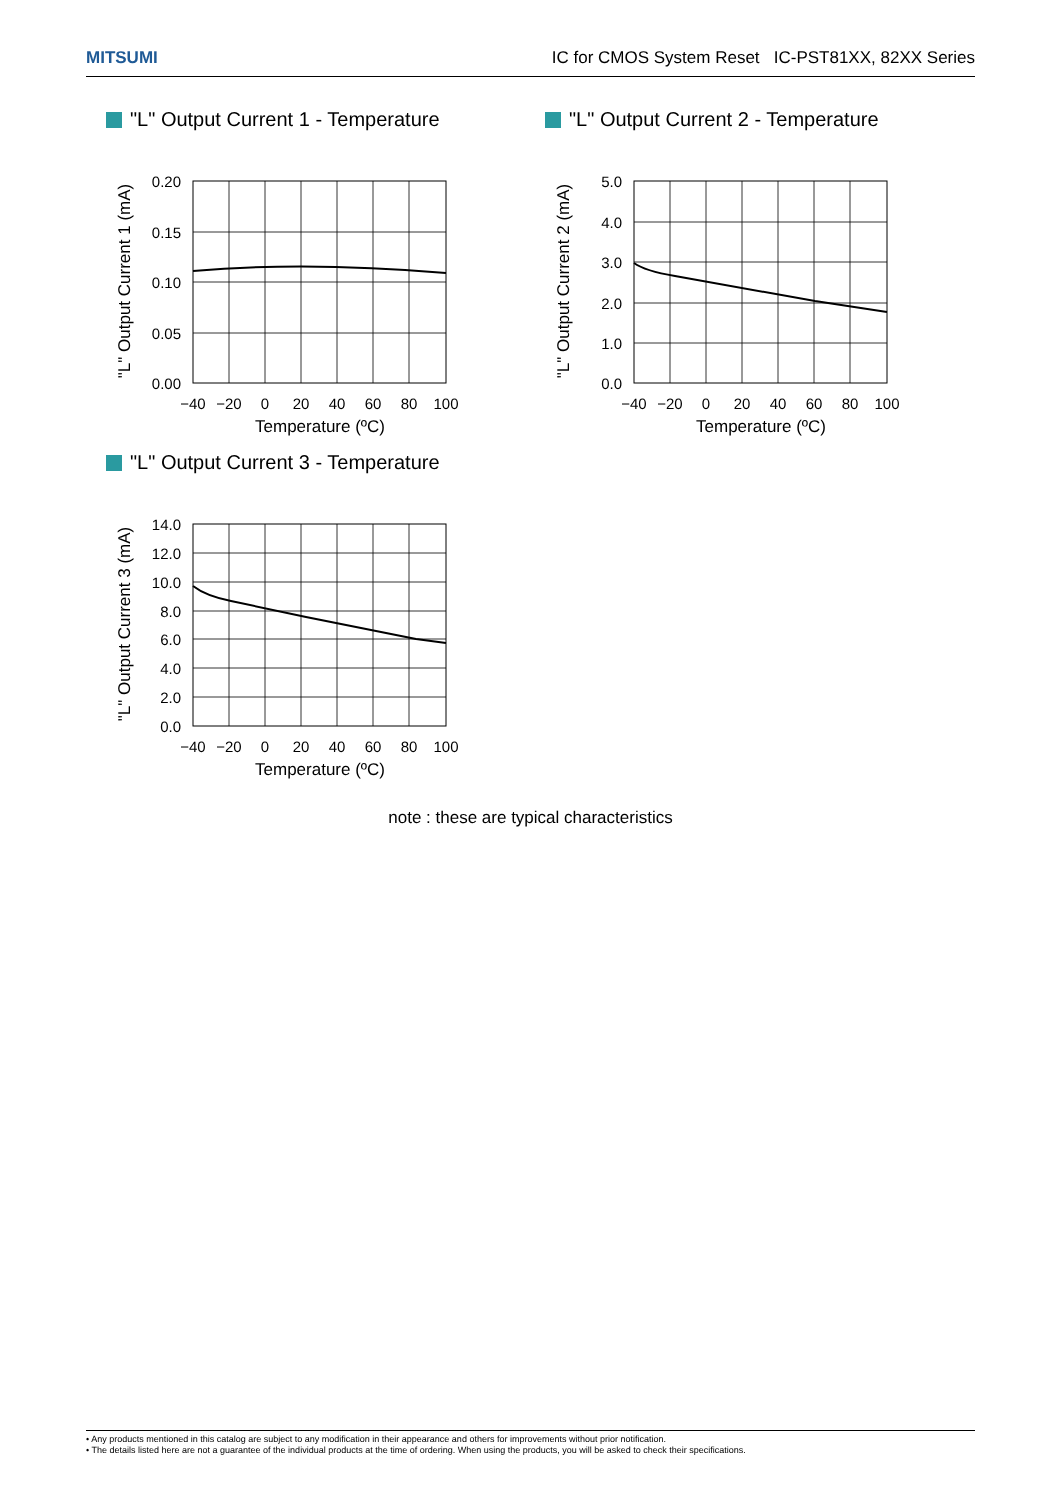MITSUMI IC for CMOS System Reset IC-PST81XX, 82XX Series
"L" Output Current 1 - Temperature
"L" Output Current 1 (mA)
0.20
0.15
0.10
0.05
0.00
−40
−20
0
20
40
60
80
100
Temperature (ºC)
"L" Output Current 2 - Temperature
"L" Output Current 2 (mA)
5.0
4.0
3.0
2.0
1.0
0.0
−40
−20
0
20
40
60
80
100
Temperature (ºC)
"L" Output Current 3 - Temperature
"L" Output Current 3 (mA)
14.0
12.0
10.0
8.0
6.0
4.0
2.0
0.0
−40
−20
0
20
40
60
80
100
Temperature (ºC)
note : these are typical characteristics
• Any products mentioned in this catalog are subject to any modification in their appearance and others for improvements without prior notification.
• The details listed here are not a guarantee of the individual products at the time of ordering. When using the products, you will be asked to check their specifications.